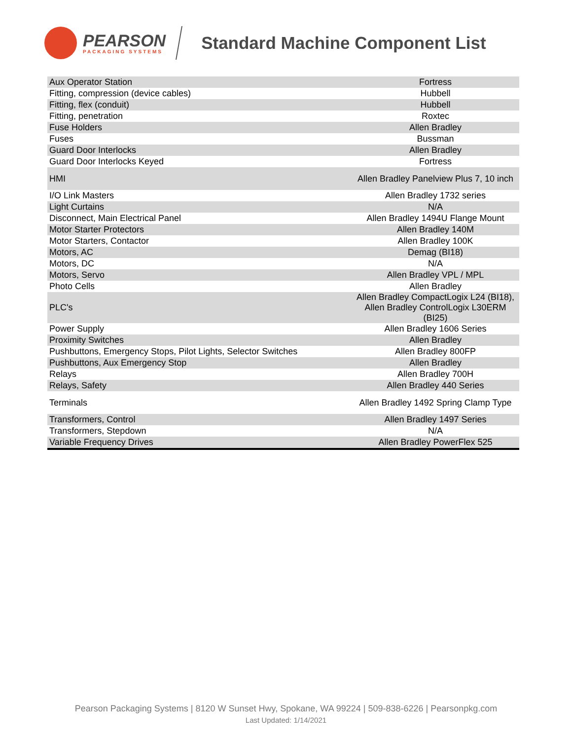PEARSON
PACKAGING SYSTEMS
Standard Machine Component List
| Aux Operator Station | Fortress |
| Fitting, compression (device cables) | Hubbell |
| Fitting, flex (conduit) | Hubbell |
| Fitting, penetration | Roxtec |
| Fuse Holders | Allen Bradley |
| Fuses | Bussman |
| Guard Door Interlocks | Allen Bradley |
| Guard Door Interlocks Keyed | Fortress |
| HMI | Allen Bradley Panelview Plus 7, 10 inch |
| I/O Link Masters | Allen Bradley 1732 series |
| Light Curtains | N/A |
| Disconnect, Main Electrical Panel | Allen Bradley 1494U Flange Mount |
| Motor Starter Protectors | Allen Bradley 140M |
| Motor Starters, Contactor | Allen Bradley 100K |
| Motors, AC | Demag (BI18) |
| Motors, DC | N/A |
| Motors, Servo | Allen Bradley VPL / MPL |
| Photo Cells | Allen Bradley |
| PLC's | Allen Bradley CompactLogix L24 (BI18), Allen Bradley ControlLogix L30ERM (BI25) |
| Power Supply | Allen Bradley 1606 Series |
| Proximity Switches | Allen Bradley |
| Pushbuttons, Emergency Stops, Pilot Lights, Selector Switches | Allen Bradley 800FP |
| Pushbuttons, Aux Emergency Stop | Allen Bradley |
| Relays | Allen Bradley 700H |
| Relays, Safety | Allen Bradley 440 Series |
| Terminals | Allen Bradley 1492 Spring Clamp Type |
| Transformers, Control | Allen Bradley 1497 Series |
| Transformers, Stepdown | N/A |
| Variable Frequency Drives | Allen Bradley PowerFlex 525 |
Pearson Packaging Systems | 8120 W Sunset Hwy, Spokane, WA 99224 | 509-838-6226 | Pearsonpkg.com
Last Updated: 1/14/2021